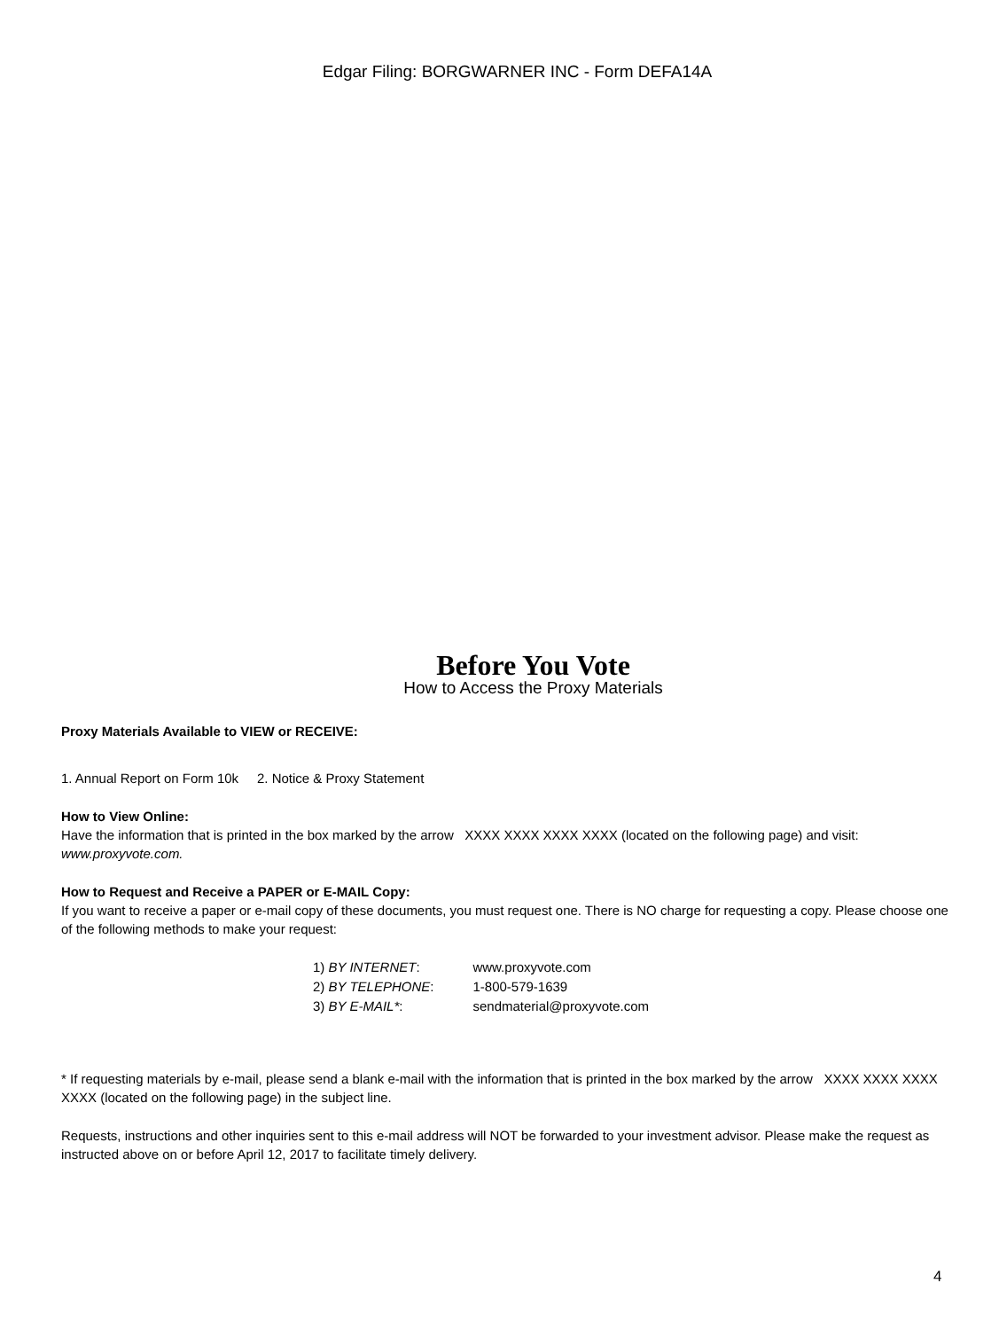Edgar Filing: BORGWARNER INC - Form DEFA14A
Before You Vote
How to Access the Proxy Materials
Proxy Materials Available to VIEW or RECEIVE:
1. Annual Report on Form 10k 2. Notice & Proxy Statement
How to View Online:
Have the information that is printed in the box marked by the arrow XXXX XXXX XXXX XXXX (located on the following page) and visit: www.proxyvote.com.
How to Request and Receive a PAPER or E-MAIL Copy:
If you want to receive a paper or e-mail copy of these documents, you must request one. There is NO charge for requesting a copy. Please choose one of the following methods to make your request:
| 1) BY INTERNET : | www.proxyvote.com |
| 2) BY TELEPHONE : | 1-800-579-1639 |
| 3) BY E-MAIL* : | sendmaterial@proxyvote.com |
* If requesting materials by e-mail, please send a blank e-mail with the information that is printed in the box marked by the arrow XXXX XXXX XXXX XXXX (located on the following page) in the subject line.
Requests, instructions and other inquiries sent to this e-mail address will NOT be forwarded to your investment advisor. Please make the request as instructed above on or before April 12, 2017 to facilitate timely delivery.
4